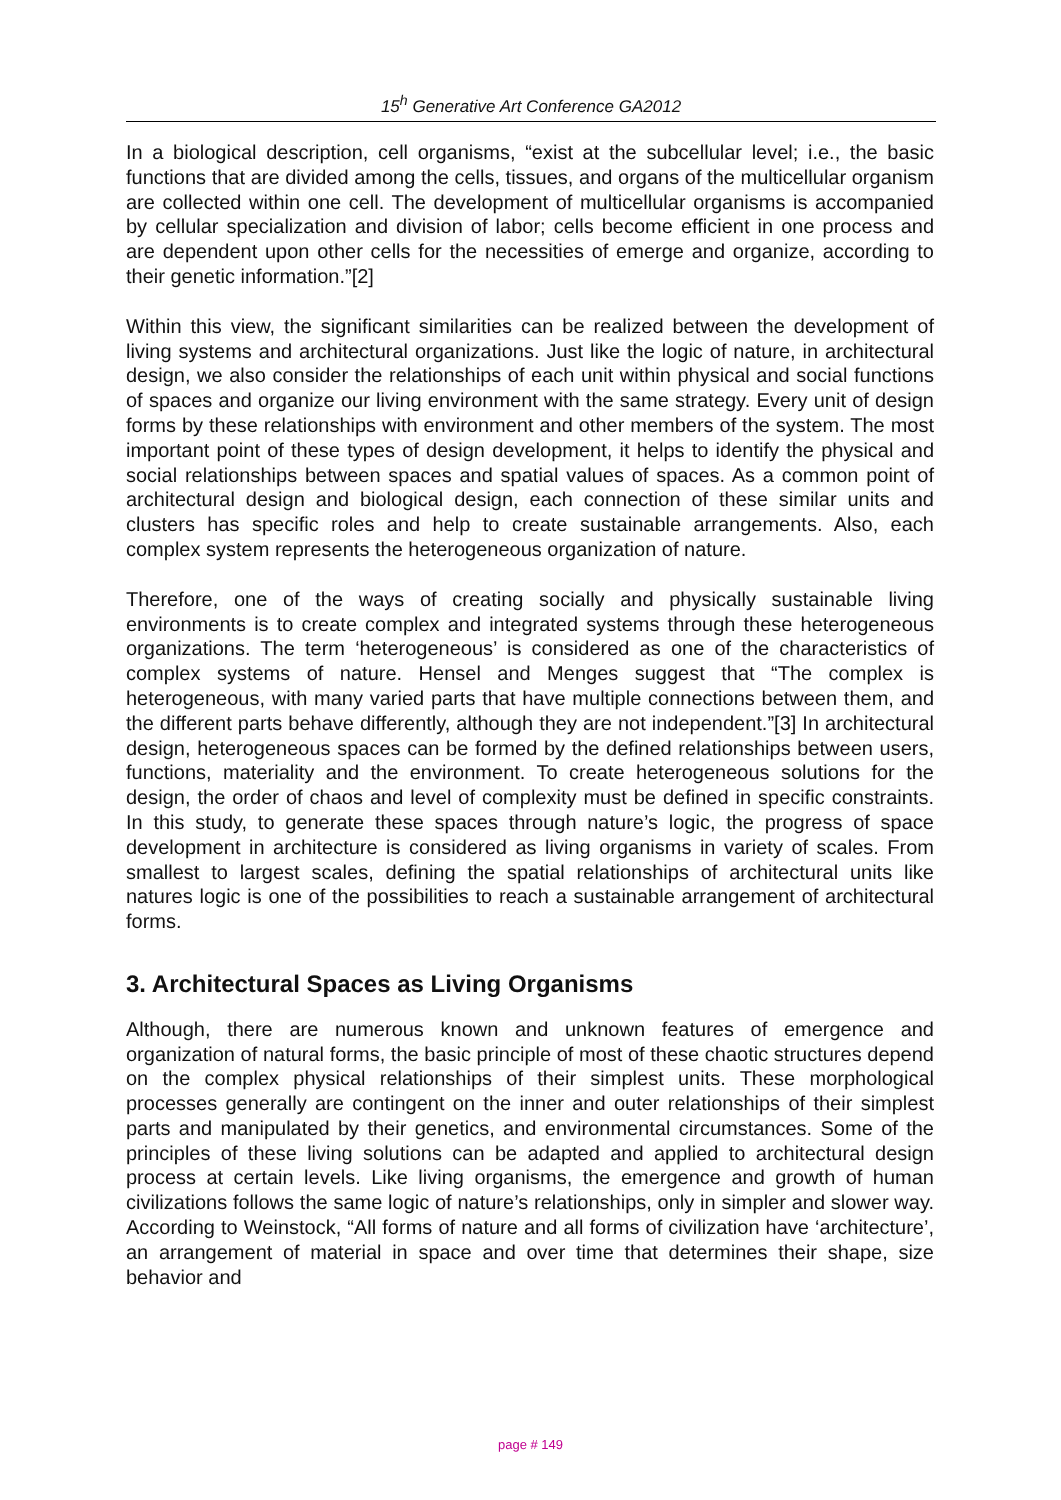15<sup>h</sup> Generative Art Conference GA2012
In a biological description, cell organisms, “exist at the subcellular level; i.e., the basic functions that are divided among the cells, tissues, and organs of the multicellular organism are collected within one cell. The development of multicellular organisms is accompanied by cellular specialization and division of labor; cells become efficient in one process and are dependent upon other cells for the necessities of emerge and organize, according to their genetic information.”[2]
Within this view, the significant similarities can be realized between the development of living systems and architectural organizations. Just like the logic of nature, in architectural design, we also consider the relationships of each unit within physical and social functions of spaces and organize our living environment with the same strategy. Every unit of design forms by these relationships with environment and other members of the system. The most important point of these types of design development, it helps to identify the physical and social relationships between spaces and spatial values of spaces. As a common point of architectural design and biological design, each connection of these similar units and clusters has specific roles and help to create sustainable arrangements. Also, each complex system represents the heterogeneous organization of nature.
Therefore, one of the ways of creating socially and physically sustainable living environments is to create complex and integrated systems through these heterogeneous organizations. The term ‘heterogeneous’ is considered as one of the characteristics of complex systems of nature. Hensel and Menges suggest that “The complex is heterogeneous, with many varied parts that have multiple connections between them, and the different parts behave differently, although they are not independent.”[3] In architectural design, heterogeneous spaces can be formed by the defined relationships between users, functions, materiality and the environment. To create heterogeneous solutions for the design, the order of chaos and level of complexity must be defined in specific constraints. In this study, to generate these spaces through nature’s logic, the progress of space development in architecture is considered as living organisms in variety of scales. From smallest to largest scales, defining the spatial relationships of architectural units like natures logic is one of the possibilities to reach a sustainable arrangement of architectural forms.
3. Architectural Spaces as Living Organisms
Although, there are numerous known and unknown features of emergence and organization of natural forms, the basic principle of most of these chaotic structures depend on the complex physical relationships of their simplest units. These morphological processes generally are contingent on the inner and outer relationships of their simplest parts and manipulated by their genetics, and environmental circumstances. Some of the principles of these living solutions can be adapted and applied to architectural design process at certain levels. Like living organisms, the emergence and growth of human civilizations follows the same logic of nature’s relationships, only in simpler and slower way. According to Weinstock, “All forms of nature and all forms of civilization have ‘architecture’, an arrangement of material in space and over time that determines their shape, size behavior and
page # 149